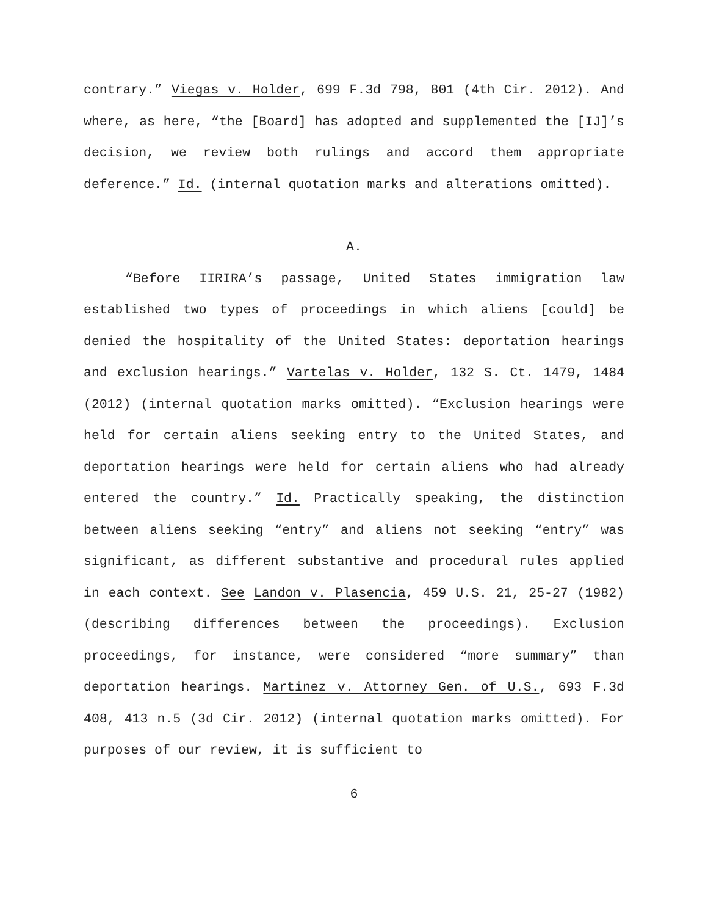contrary.” Viegas v. Holder, 699 F.3d 798, 801 (4th Cir. 2012). And where, as here, “the [Board] has adopted and supplemented the [IJ]’s decision, we review both rulings and accord them appropriate deference.” Id. (internal quotation marks and alterations omitted).
A.
“Before IIRIRA’s passage, United States immigration law established two types of proceedings in which aliens [could] be denied the hospitality of the United States: deportation hearings and exclusion hearings.” Vartelas v. Holder, 132 S. Ct. 1479, 1484 (2012) (internal quotation marks omitted). “Exclusion hearings were held for certain aliens seeking entry to the United States, and deportation hearings were held for certain aliens who had already entered the country.” Id. Practically speaking, the distinction between aliens seeking “entry” and aliens not seeking “entry” was significant, as different substantive and procedural rules applied in each context. See Landon v. Plasencia, 459 U.S. 21, 25-27 (1982) (describing differences between the proceedings). Exclusion proceedings, for instance, were considered “more summary” than deportation hearings. Martinez v. Attorney Gen. of U.S., 693 F.3d 408, 413 n.5 (3d Cir. 2012) (internal quotation marks omitted). For purposes of our review, it is sufficient to
6